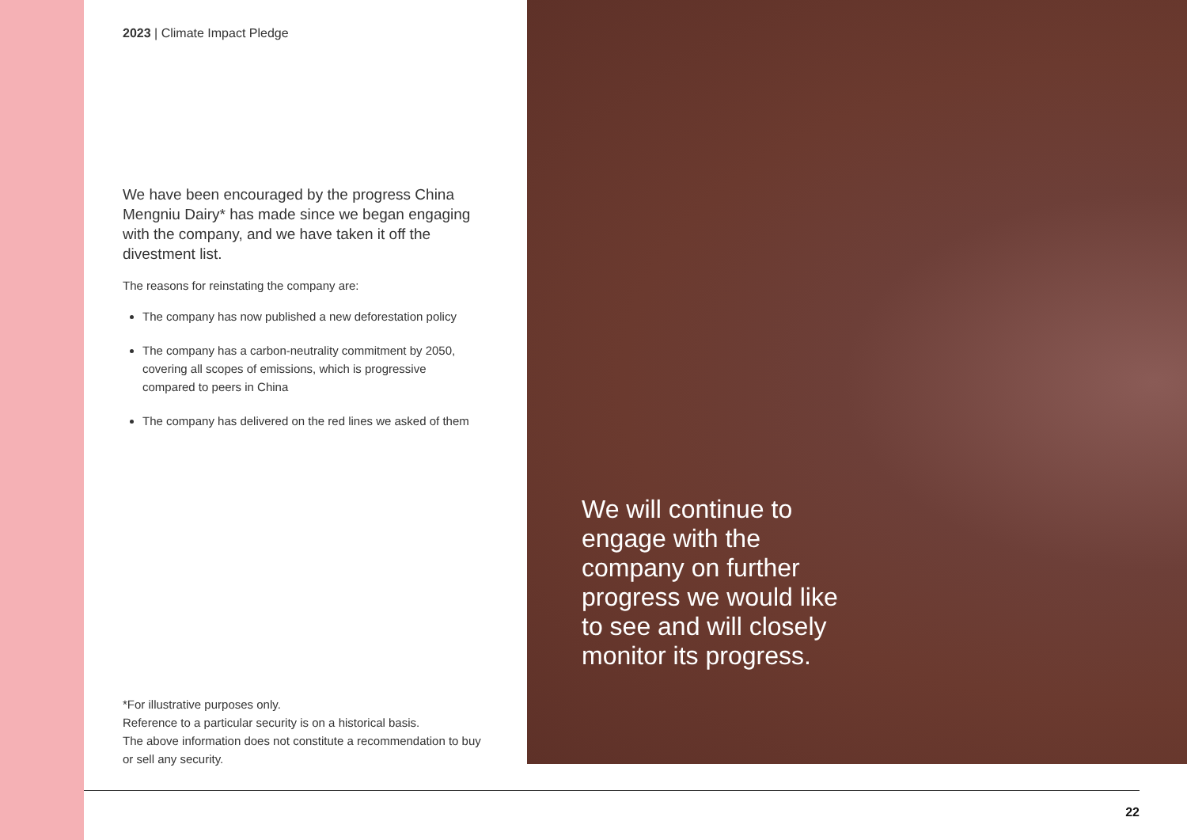2023 | Climate Impact Pledge
We have been encouraged by the progress China Mengniu Dairy* has made since we began engaging with the company, and we have taken it off the divestment list.
The reasons for reinstating the company are:
The company has now published a new deforestation policy
The company has a carbon-neutrality commitment by 2050, covering all scopes of emissions, which is progressive compared to peers in China
The company has delivered on the red lines we asked of them
*For illustrative purposes only.
Reference to a particular security is on a historical basis.
The above information does not constitute a recommendation to buy or sell any security.
We will continue to engage with the company on further progress we would like to see and will closely monitor its progress.
22